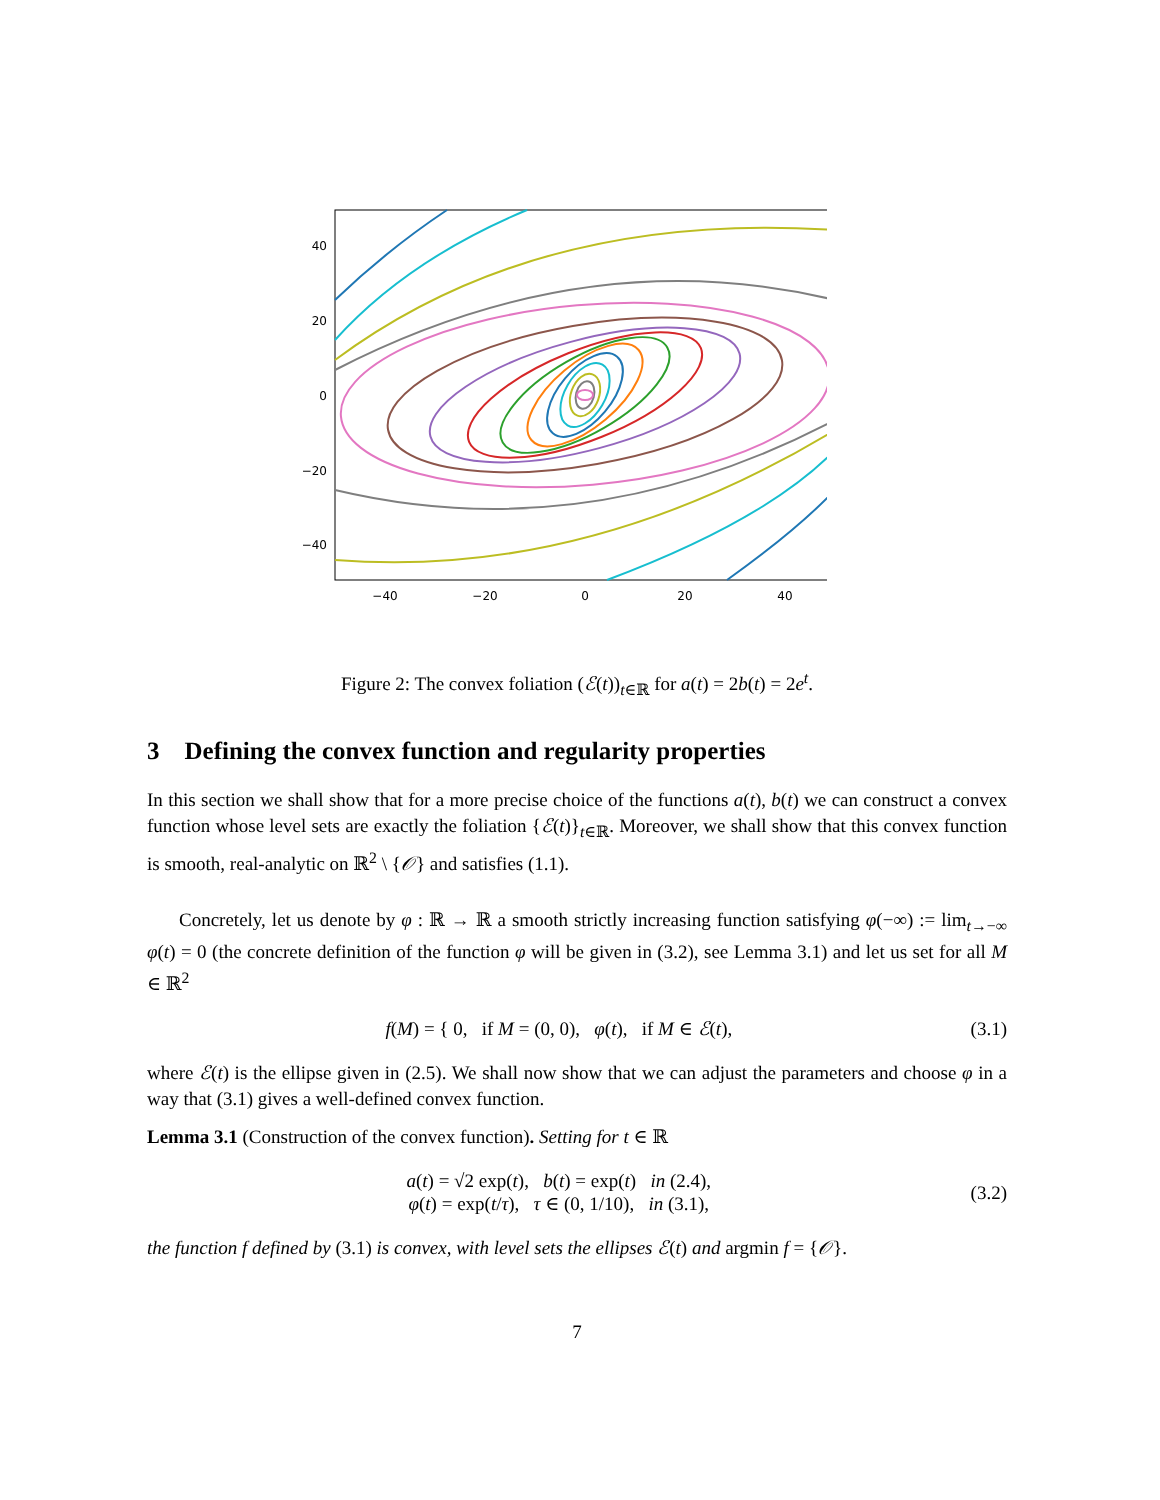40
20
0
−20
−40
−40
−20
0
20
40
Figure 2: The convex foliation (ℰ(t))<sub>t∈ℝ</sub> for a(t) = 2b(t) = 2e<sup>t</sup>.
3 Defining the convex function and regularity properties
In this section we shall show that for a more precise choice of the functions a(t), b(t) we can construct a convex function whose level sets are exactly the foliation {ℰ(t)}<sub>t∈ℝ</sub>. Moreover, we shall show that this convex function is smooth, real-analytic on ℝ<sup>2</sup> \ {𝒪} and satisfies (1.1).
Concretely, let us denote by φ : ℝ → ℝ a smooth strictly increasing function satisfying φ(−∞) := lim<sub>t→−∞</sub> φ(t) = 0 (the concrete definition of the function φ will be given in (3.2), see Lemma 3.1) and let us set for all M ∈ ℝ<sup>2</sup>
f(M) = { 0, if M = (0, 0), φ(t), if M ∈ ℰ(t),
(3.1)
where ℰ(t) is the ellipse given in (2.5). We shall now show that we can adjust the parameters and choose φ in a way that (3.1) gives a well-defined convex function.
Lemma 3.1 (Construction of the convex function). Setting for t ∈ ℝ
a(t) = √2 exp(t), b(t) = exp(t) in (2.4),
φ(t) = exp(t/τ), τ ∈ (0, 1/10), in (3.1),
(3.2)
the function f defined by (3.1) is convex, with level sets the ellipses ℰ(t) and argmin f = {𝒪}.
7